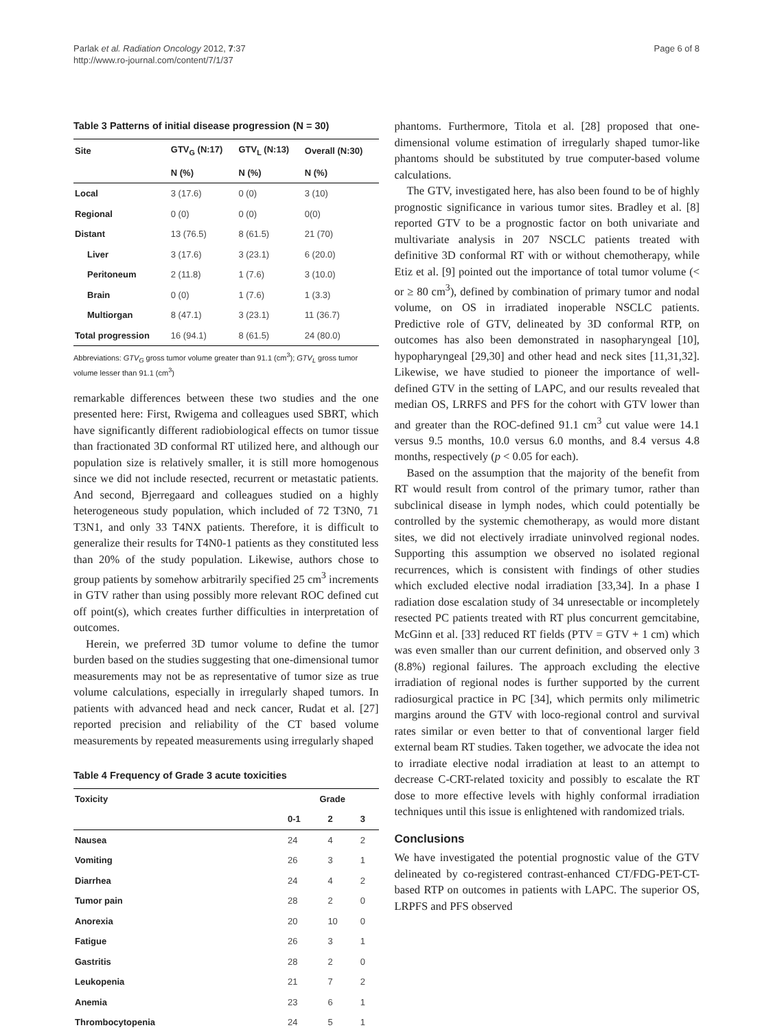Parlak et al. Radiation Oncology 2012, 7:37
http://www.ro-journal.com/content/7/1/37
Page 6 of 8
Table 3 Patterns of initial disease progression (N = 30)
| Site | GTV<sub>G</sub> (N:17) | GTV<sub>L</sub> (N:13) | Overall (N:30) |
| --- | --- | --- | --- |
| | N (%) | N (%) | N (%) |
| Local | 3 (17.6) | 0 (0) | 3 (10) |
| Regional | 0 (0) | 0 (0) | 0(0) |
| Distant | 13 (76.5) | 8 (61.5) | 21 (70) |
| Liver | 3 (17.6) | 3 (23.1) | 6 (20.0) |
| Peritoneum | 2 (11.8) | 1 (7.6) | 3 (10.0) |
| Brain | 0 (0) | 1 (7.6) | 1 (3.3) |
| Multiorgan | 8 (47.1) | 3 (23.1) | 11 (36.7) |
| Total progression | 16 (94.1) | 8 (61.5) | 24 (80.0) |
Abbreviations: GTV<sub>G</sub> gross tumor volume greater than 91.1 (cm<sup>3</sup>); GTV<sub>L</sub> gross tumor volume lesser than 91.1 (cm<sup>3</sup>)
remarkable differences between these two studies and the one presented here: First, Rwigema and colleagues used SBRT, which have significantly different radiobiological effects on tumor tissue than fractionated 3D conformal RT utilized here, and although our population size is relatively smaller, it is still more homogenous since we did not include resected, recurrent or metastatic patients. And second, Bjerregaard and colleagues studied on a highly heterogeneous study population, which included of 72 T3N0, 71 T3N1, and only 33 T4NX patients. Therefore, it is difficult to generalize their results for T4N0-1 patients as they constituted less than 20% of the study population. Likewise, authors chose to group patients by somehow arbitrarily specified 25 cm<sup>3</sup> increments in GTV rather than using possibly more relevant ROC defined cut off point(s), which creates further difficulties in interpretation of outcomes.
Herein, we preferred 3D tumor volume to define the tumor burden based on the studies suggesting that one-dimensional tumor measurements may not be as representative of tumor size as true volume calculations, especially in irregularly shaped tumors. In patients with advanced head and neck cancer, Rudat et al. [27] reported precision and reliability of the CT based volume measurements by repeated measurements using irregularly shaped
Table 4 Frequency of Grade 3 acute toxicities
| Toxicity | Grade | | |
| --- | --- | --- | --- |
| | 0-1 | 2 | 3 |
| Nausea | 24 | 4 | 2 |
| Vomiting | 26 | 3 | 1 |
| Diarrhea | 24 | 4 | 2 |
| Tumor pain | 28 | 2 | 0 |
| Anorexia | 20 | 10 | 0 |
| Fatigue | 26 | 3 | 1 |
| Gastritis | 28 | 2 | 0 |
| Leukopenia | 21 | 7 | 2 |
| Anemia | 23 | 6 | 1 |
| Thrombocytopenia | 24 | 5 | 1 |
phantoms. Furthermore, Titola et al. [28] proposed that one-dimensional volume estimation of irregularly shaped tumor-like phantoms should be substituted by true computer-based volume calculations.
The GTV, investigated here, has also been found to be of highly prognostic significance in various tumor sites. Bradley et al. [8] reported GTV to be a prognostic factor on both univariate and multivariate analysis in 207 NSCLC patients treated with definitive 3D conformal RT with or without chemotherapy, while Etiz et al. [9] pointed out the importance of total tumor volume (< or ≥ 80 cm<sup>3</sup>), defined by combination of primary tumor and nodal volume, on OS in irradiated inoperable NSCLC patients. Predictive role of GTV, delineated by 3D conformal RTP, on outcomes has also been demonstrated in nasopharyngeal [10], hypopharyngeal [29,30] and other head and neck sites [11,31,32]. Likewise, we have studied to pioneer the importance of well-defined GTV in the setting of LAPC, and our results revealed that median OS, LRRFS and PFS for the cohort with GTV lower than and greater than the ROC-defined 91.1 cm<sup>3</sup> cut value were 14.1 versus 9.5 months, 10.0 versus 6.0 months, and 8.4 versus 4.8 months, respectively (p < 0.05 for each).
Based on the assumption that the majority of the benefit from RT would result from control of the primary tumor, rather than subclinical disease in lymph nodes, which could potentially be controlled by the systemic chemotherapy, as would more distant sites, we did not electively irradiate uninvolved regional nodes. Supporting this assumption we observed no isolated regional recurrences, which is consistent with findings of other studies which excluded elective nodal irradiation [33,34]. In a phase I radiation dose escalation study of 34 unresectable or incompletely resected PC patients treated with RT plus concurrent gemcitabine, McGinn et al. [33] reduced RT fields (PTV = GTV + 1 cm) which was even smaller than our current definition, and observed only 3 (8.8%) regional failures. The approach excluding the elective irradiation of regional nodes is further supported by the current radiosurgical practice in PC [34], which permits only milimetric margins around the GTV with loco-regional control and survival rates similar or even better to that of conventional larger field external beam RT studies. Taken together, we advocate the idea not to irradiate elective nodal irradiation at least to an attempt to decrease C-CRT-related toxicity and possibly to escalate the RT dose to more effective levels with highly conformal irradiation techniques until this issue is enlightened with randomized trials.
Conclusions
We have investigated the potential prognostic value of the GTV delineated by co-registered contrast-enhanced CT/FDG-PET-CT-based RTP on outcomes in patients with LAPC. The superior OS, LRPFS and PFS observed